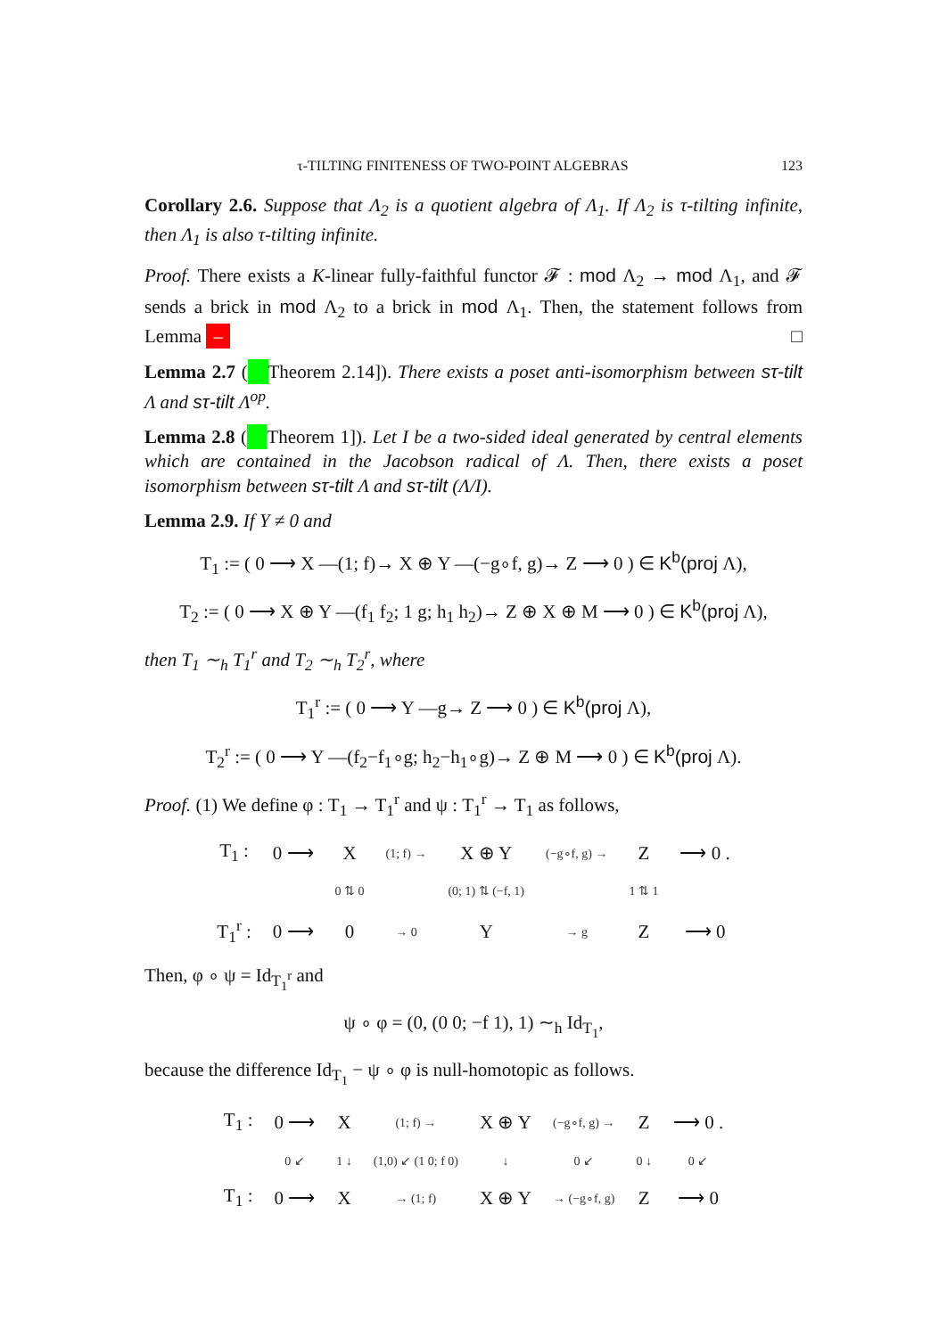τ-TILTING FINITENESS OF TWO-POINT ALGEBRAS 123
Corollary 2.6. Suppose that Λ<sub>2</sub> is a quotient algebra of Λ<sub>1</sub>. If Λ<sub>2</sub> is τ-tilting infinite, then Λ<sub>1</sub> is also τ-tilting infinite.
Proof. There exists a K-linear fully-faithful functor 𝓕 : mod Λ<sub>2</sub> → mod Λ<sub>1</sub>, and 𝓕 sends a brick in mod Λ<sub>2</sub> to a brick in mod Λ<sub>1</sub>. Then, the statement follows from Lemma – □
Lemma 2.7 ( Theorem 2.14]). There exists a poset anti-isomorphism between sτ-tilt Λ and sτ-tilt Λ<sup>op</sup>.
Lemma 2.8 ( Theorem 1]). Let I be a two-sided ideal generated by central elements which are contained in the Jacobson radical of Λ. Then, there exists a poset isomorphism between sτ-tilt Λ and sτ-tilt (Λ/I).
Lemma 2.9. If Y ≠ 0 and
T<sub>1</sub> := ( 0 ⟶ X —(1; f)→ X ⊕ Y —(−g∘f, g)→ Z ⟶ 0 ) ∈ K<sup>b</sup>(proj Λ),
T<sub>2</sub> := ( 0 ⟶ X ⊕ Y —(f<sub>1</sub> f<sub>2</sub>; 1 g; h<sub>1</sub> h<sub>2</sub>)→ Z ⊕ X ⊕ M ⟶ 0 ) ∈ K<sup>b</sup>(proj Λ),
then T<sub>1</sub> ∼<sub>h</sub> T<sub>1</sub><sup>r</sup> and T<sub>2</sub> ∼<sub>h</sub> T<sub>2</sub><sup>r</sup>, where
T<sub>1</sub><sup>r</sup> := ( 0 ⟶ Y —g→ Z ⟶ 0 ) ∈ K<sup>b</sup>(proj Λ),
T<sub>2</sub><sup>r</sup> := ( 0 ⟶ Y —(f<sub>2</sub>−f<sub>1</sub>∘g; h<sub>2</sub>−h<sub>1</sub>∘g)→ Z ⊕ M ⟶ 0 ) ∈ K<sup>b</sup>(proj Λ).
Proof. (1) We define φ : T<sub>1</sub> → T<sub>1</sub><sup>r</sup> and ψ : T<sub>1</sub><sup>r</sup> → T<sub>1</sub> as follows,
| T<sub>1</sub> : | 0 ⟶ | X | (1; f) → | X ⊕ Y | (−g∘f, g) → | Z | ⟶ 0 . |
| | | 0 ⇅ 0 | | (0; 1) ⇅ (−f, 1) | | 1 ⇅ 1 | |
| T<sub>1</sub><sup>r</sup> : | 0 ⟶ | 0 | → 0 | Y | → g | Z | ⟶ 0 |
Then, φ ∘ ψ = Id<sub>T<sub>1</sub><sup>r</sup></sub> and
ψ ∘ φ = (0, (0 0; −f 1), 1) ∼<sub>h</sub> Id<sub>T<sub>1</sub></sub>,
because the difference Id<sub>T<sub>1</sub></sub> − ψ ∘ φ is null-homotopic as follows.
| T<sub>1</sub> : | 0 ⟶ | X | (1; f) → | X ⊕ Y | (−g∘f, g) → | Z | ⟶ 0 . |
| | 0 ↙ | 1 ↓ | (1,0) ↙ (1 0; f 0) | ↓ | 0 ↙ | 0 ↓ | 0 ↙ |
| T<sub>1</sub> : | 0 ⟶ | X | → (1; f) | X ⊕ Y | → (−g∘f, g) | Z | ⟶ 0 |